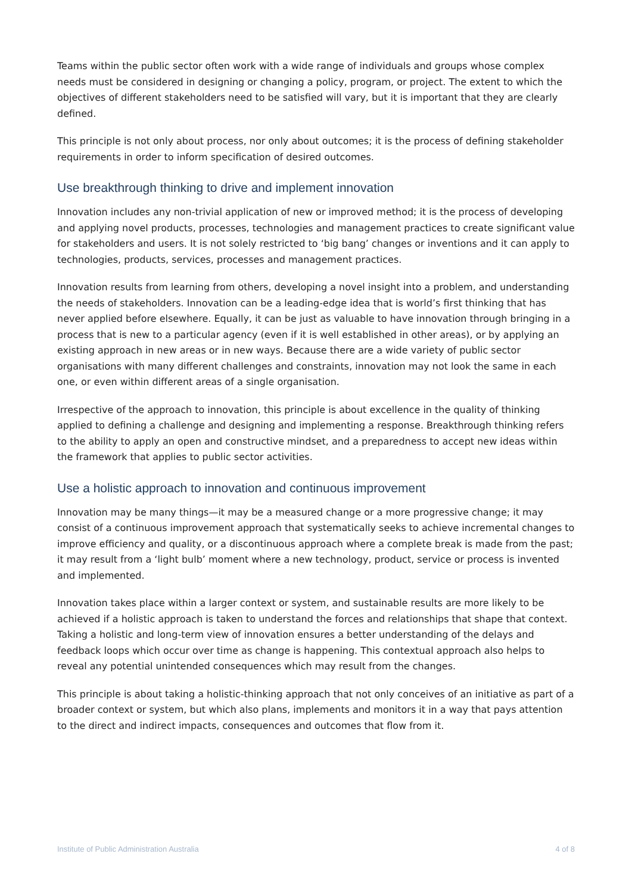Teams within the public sector often work with a wide range of individuals and groups whose complex needs must be considered in designing or changing a policy, program, or project. The extent to which the objectives of different stakeholders need to be satisfied will vary, but it is important that they are clearly defined.
This principle is not only about process, nor only about outcomes; it is the process of defining stakeholder requirements in order to inform specification of desired outcomes.
Use breakthrough thinking to drive and implement innovation
Innovation includes any non-trivial application of new or improved method; it is the process of developing and applying novel products, processes, technologies and management practices to create significant value for stakeholders and users. It is not solely restricted to ‘big bang’ changes or inventions and it can apply to technologies, products, services, processes and management practices.
Innovation results from learning from others, developing a novel insight into a problem, and understanding the needs of stakeholders. Innovation can be a leading-edge idea that is world’s first thinking that has never applied before elsewhere. Equally, it can be just as valuable to have innovation through bringing in a process that is new to a particular agency (even if it is well established in other areas), or by applying an existing approach in new areas or in new ways. Because there are a wide variety of public sector organisations with many different challenges and constraints, innovation may not look the same in each one, or even within different areas of a single organisation.
Irrespective of the approach to innovation, this principle is about excellence in the quality of thinking applied to defining a challenge and designing and implementing a response. Breakthrough thinking refers to the ability to apply an open and constructive mindset, and a preparedness to accept new ideas within the framework that applies to public sector activities.
Use a holistic approach to innovation and continuous improvement
Innovation may be many things—it may be a measured change or a more progressive change; it may consist of a continuous improvement approach that systematically seeks to achieve incremental changes to improve efficiency and quality, or a discontinuous approach where a complete break is made from the past; it may result from a ‘light bulb’ moment where a new technology, product, service or process is invented and implemented.
Innovation takes place within a larger context or system, and sustainable results are more likely to be achieved if a holistic approach is taken to understand the forces and relationships that shape that context. Taking a holistic and long-term view of innovation ensures a better understanding of the delays and feedback loops which occur over time as change is happening. This contextual approach also helps to reveal any potential unintended consequences which may result from the changes.
This principle is about taking a holistic-thinking approach that not only conceives of an initiative as part of a broader context or system, but which also plans, implements and monitors it in a way that pays attention to the direct and indirect impacts, consequences and outcomes that flow from it.
Institute of Public Administration Australia 4 of 8